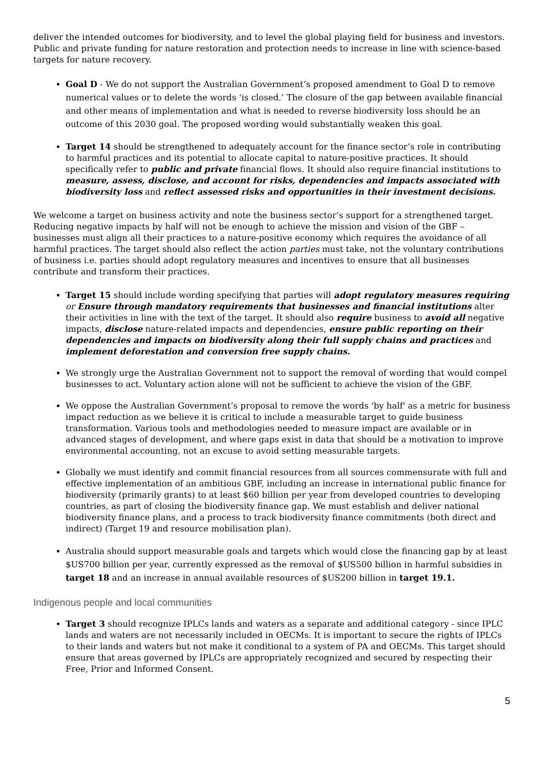deliver the intended outcomes for biodiversity, and to level the global playing field for business and investors. Public and private funding for nature restoration and protection needs to increase in line with science-based targets for nature recovery.
Goal D - We do not support the Australian Government’s proposed amendment to Goal D to remove numerical values or to delete the words ‘is closed.’ The closure of the gap between available financial and other means of implementation and what is needed to reverse biodiversity loss should be an outcome of this 2030 goal. The proposed wording would substantially weaken this goal.
Target 14 should be strengthened to adequately account for the finance sector’s role in contributing to harmful practices and its potential to allocate capital to nature-positive practices. It should specifically refer to public and private financial flows. It should also require financial institutions to measure, assess, disclose, and account for risks, dependencies and impacts associated with biodiversity loss and reflect assessed risks and opportunities in their investment decisions.
We welcome a target on business activity and note the business sector’s support for a strengthened target. Reducing negative impacts by half will not be enough to achieve the mission and vision of the GBF – businesses must align all their practices to a nature-positive economy which requires the avoidance of all harmful practices. The target should also reflect the action parties must take, not the voluntary contributions of business i.e. parties should adopt regulatory measures and incentives to ensure that all businesses contribute and transform their practices.
Target 15 should include wording specifying that parties will adopt regulatory measures requiring or Ensure through mandatory requirements that businesses and financial institutions alter their activities in line with the text of the target. It should also require business to avoid all negative impacts, disclose nature-related impacts and dependencies, ensure public reporting on their dependencies and impacts on biodiversity along their full supply chains and practices and implement deforestation and conversion free supply chains.
We strongly urge the Australian Government not to support the removal of wording that would compel businesses to act. Voluntary action alone will not be sufficient to achieve the vision of the GBF.
We oppose the Australian Government’s proposal to remove the words 'by half' as a metric for business impact reduction as we believe it is critical to include a measurable target to guide business transformation. Various tools and methodologies needed to measure impact are available or in advanced stages of development, and where gaps exist in data that should be a motivation to improve environmental accounting, not an excuse to avoid setting measurable targets.
Globally we must identify and commit financial resources from all sources commensurate with full and effective implementation of an ambitious GBF, including an increase in international public finance for biodiversity (primarily grants) to at least $60 billion per year from developed countries to developing countries, as part of closing the biodiversity finance gap. We must establish and deliver national biodiversity finance plans, and a process to track biodiversity finance commitments (both direct and indirect) (Target 19 and resource mobilisation plan).
Australia should support measurable goals and targets which would close the financing gap by at least $US700 billion per year, currently expressed as the removal of $US500 billion in harmful subsidies in target 18 and an increase in annual available resources of $US200 billion in target 19.1.
Indigenous people and local communities
Target 3 should recognize IPLCs lands and waters as a separate and additional category - since IPLC lands and waters are not necessarily included in OECMs. It is important to secure the rights of IPLCs to their lands and waters but not make it conditional to a system of PA and OECMs. This target should ensure that areas governed by IPLCs are appropriately recognized and secured by respecting their Free, Prior and Informed Consent.
5